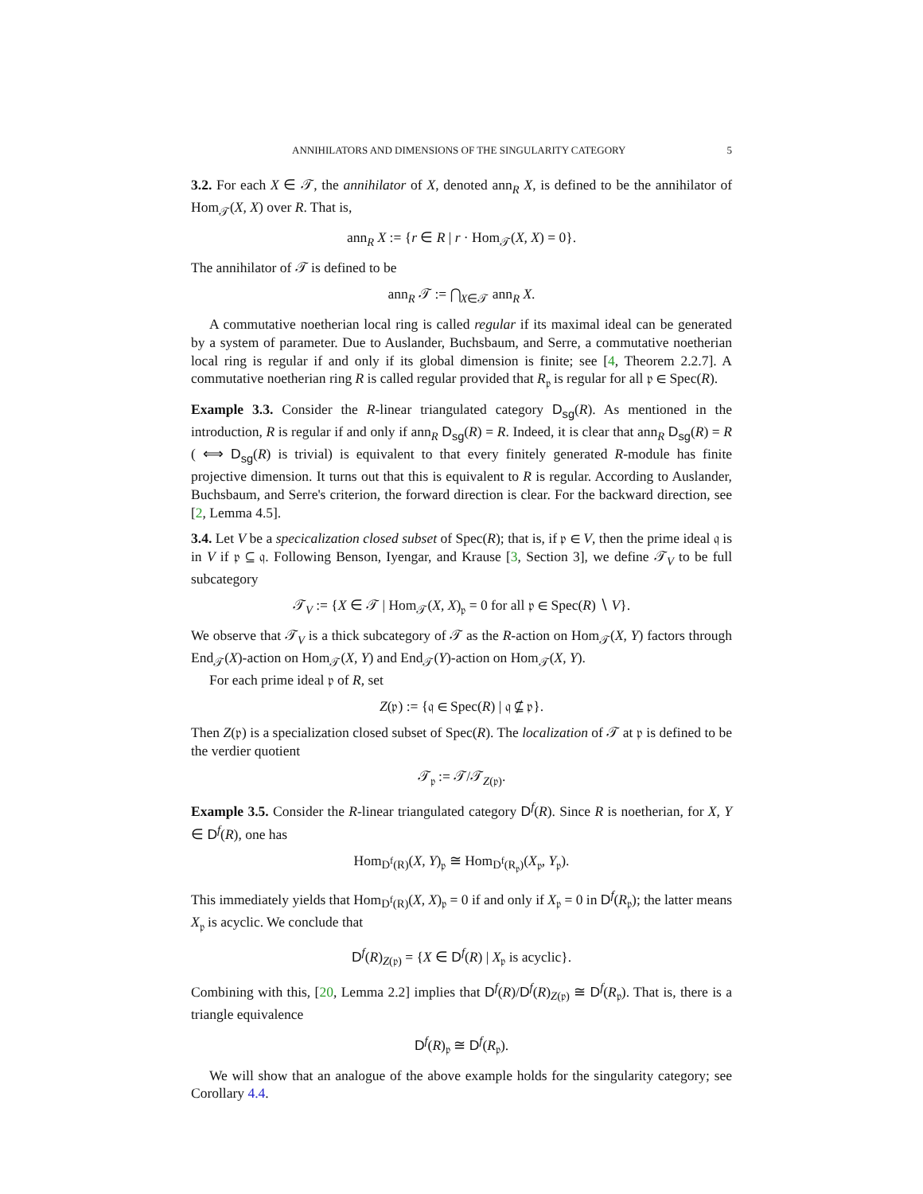ANNIHILATORS AND DIMENSIONS OF THE SINGULARITY CATEGORY 5
3.2. For each X ∈ 𝒯, the annihilator of X, denoted ann<sub>R</sub> X, is defined to be the annihilator of Hom<sub>𝒯</sub>(X, X) over R. That is,
ann<sub>R</sub> X := {r ∈ R | r · Hom<sub>𝒯</sub>(X, X) = 0}.
The annihilator of 𝒯 is defined to be
ann<sub>R</sub> 𝒯 := ⋂<sub>X∈𝒯</sub> ann<sub>R</sub> X.
A commutative noetherian local ring is called regular if its maximal ideal can be generated by a system of parameter. Due to Auslander, Buchsbaum, and Serre, a commutative noetherian local ring is regular if and only if its global dimension is finite; see [4, Theorem 2.2.7]. A commutative noetherian ring R is called regular provided that R<sub>𝔭</sub> is regular for all 𝔭 ∈ Spec(R).
Example 3.3. Consider the R-linear triangulated category D<sub>sg</sub>(R). As mentioned in the introduction, R is regular if and only if ann<sub>R</sub> D<sub>sg</sub>(R) = R. Indeed, it is clear that ann<sub>R</sub> D<sub>sg</sub>(R) = R ( ⟺ D<sub>sg</sub>(R) is trivial) is equivalent to that every finitely generated R-module has finite projective dimension. It turns out that this is equivalent to R is regular. According to Auslander, Buchsbaum, and Serre's criterion, the forward direction is clear. For the backward direction, see [2, Lemma 4.5].
3.4. Let V be a specicalization closed subset of Spec(R); that is, if 𝔭 ∈ V, then the prime ideal 𝔮 is in V if 𝔭 ⊆ 𝔮. Following Benson, Iyengar, and Krause [3, Section 3], we define 𝒯<sub>V</sub> to be full subcategory
𝒯<sub>V</sub> := {X ∈ 𝒯 | Hom<sub>𝒯</sub>(X, X)<sub>𝔭</sub> = 0 for all 𝔭 ∈ Spec(R) ∖ V}.
We observe that 𝒯<sub>V</sub> is a thick subcategory of 𝒯 as the R-action on Hom<sub>𝒯</sub>(X, Y) factors through End<sub>𝒯</sub>(X)-action on Hom<sub>𝒯</sub>(X, Y) and End<sub>𝒯</sub>(Y)-action on Hom<sub>𝒯</sub>(X, Y).
For each prime ideal 𝔭 of R, set
Z(𝔭) := {𝔮 ∈ Spec(R) | 𝔮 ⊈ 𝔭}.
Then Z(𝔭) is a specialization closed subset of Spec(R). The localization of 𝒯 at 𝔭 is defined to be the verdier quotient
𝒯<sub>𝔭</sub> := 𝒯/𝒯<sub>Z(𝔭)</sub>.
Example 3.5. Consider the R-linear triangulated category D<sup>f</sup>(R). Since R is noetherian, for X, Y ∈ D<sup>f</sup>(R), one has
Hom<sub>D<sup>f</sup>(R)</sub>(X, Y)<sub>𝔭</sub> ≅ Hom<sub>D<sup>f</sup>(R<sub>𝔭</sub>)</sub>(X<sub>𝔭</sub>, Y<sub>𝔭</sub>).
This immediately yields that Hom<sub>D<sup>f</sup>(R)</sub>(X, X)<sub>𝔭</sub> = 0 if and only if X<sub>𝔭</sub> = 0 in D<sup>f</sup>(R<sub>𝔭</sub>); the latter means X<sub>𝔭</sub> is acyclic. We conclude that
D<sup>f</sup>(R)<sub>Z(𝔭)</sub> = {X ∈ D<sup>f</sup>(R) | X<sub>𝔭</sub> is acyclic}.
Combining with this, [20, Lemma 2.2] implies that D<sup>f</sup>(R)/D<sup>f</sup>(R)<sub>Z(𝔭)</sub> ≅ D<sup>f</sup>(R<sub>𝔭</sub>). That is, there is a triangle equivalence
D<sup>f</sup>(R)<sub>𝔭</sub> ≅ D<sup>f</sup>(R<sub>𝔭</sub>).
We will show that an analogue of the above example holds for the singularity category; see Corollary 4.4.